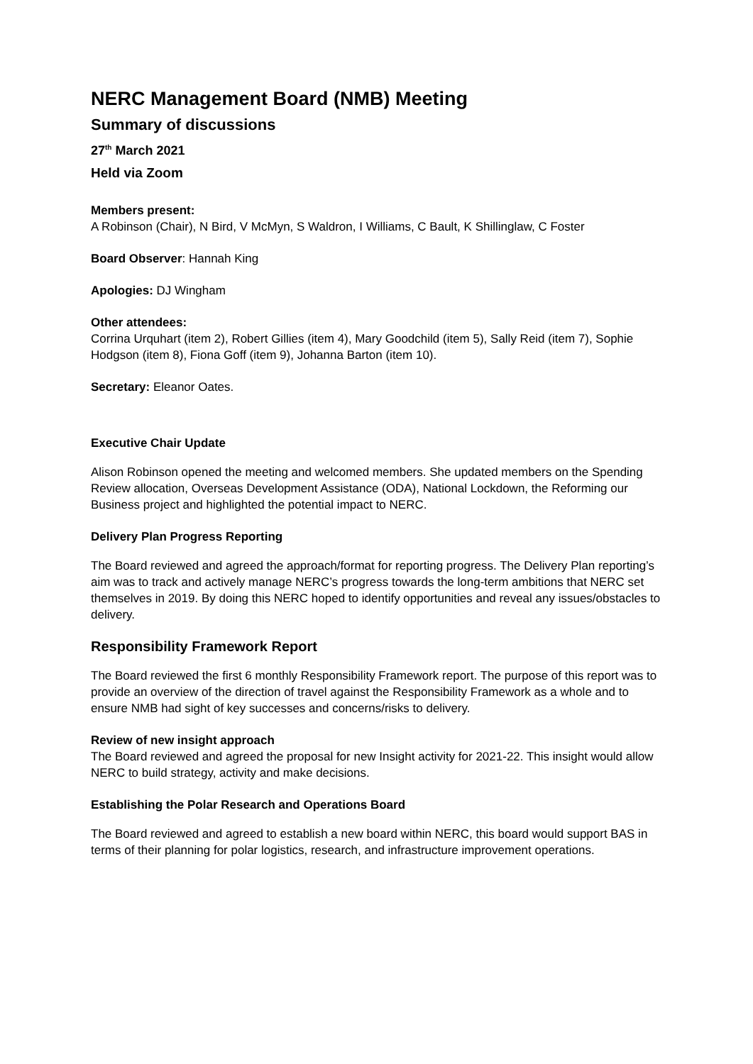NERC Management Board (NMB) Meeting
Summary of discussions
27<sup>th</sup> March 2021
Held via Zoom
Members present:
A Robinson (Chair), N Bird, V McMyn, S Waldron, I Williams, C Bault, K Shillinglaw, C Foster
Board Observer: Hannah King
Apologies: DJ Wingham
Other attendees:
Corrina Urquhart (item 2), Robert Gillies (item 4), Mary Goodchild (item 5), Sally Reid (item 7), Sophie Hodgson (item 8), Fiona Goff (item 9), Johanna Barton (item 10).
Secretary: Eleanor Oates.
Executive Chair Update
Alison Robinson opened the meeting and welcomed members. She updated members on the Spending Review allocation, Overseas Development Assistance (ODA), National Lockdown, the Reforming our Business project and highlighted the potential impact to NERC.
Delivery Plan Progress Reporting
The Board reviewed and agreed the approach/format for reporting progress. The Delivery Plan reporting’s aim was to track and actively manage NERC’s progress towards the long-term ambitions that NERC set themselves in 2019. By doing this NERC hoped to identify opportunities and reveal any issues/obstacles to delivery.
Responsibility Framework Report
The Board reviewed the first 6 monthly Responsibility Framework report. The purpose of this report was to provide an overview of the direction of travel against the Responsibility Framework as a whole and to ensure NMB had sight of key successes and concerns/risks to delivery.
Review of new insight approach
The Board reviewed and agreed the proposal for new Insight activity for 2021-22. This insight would allow NERC to build strategy, activity and make decisions.
Establishing the Polar Research and Operations Board
The Board reviewed and agreed to establish a new board within NERC, this board would support BAS in terms of their planning for polar logistics, research, and infrastructure improvement operations.